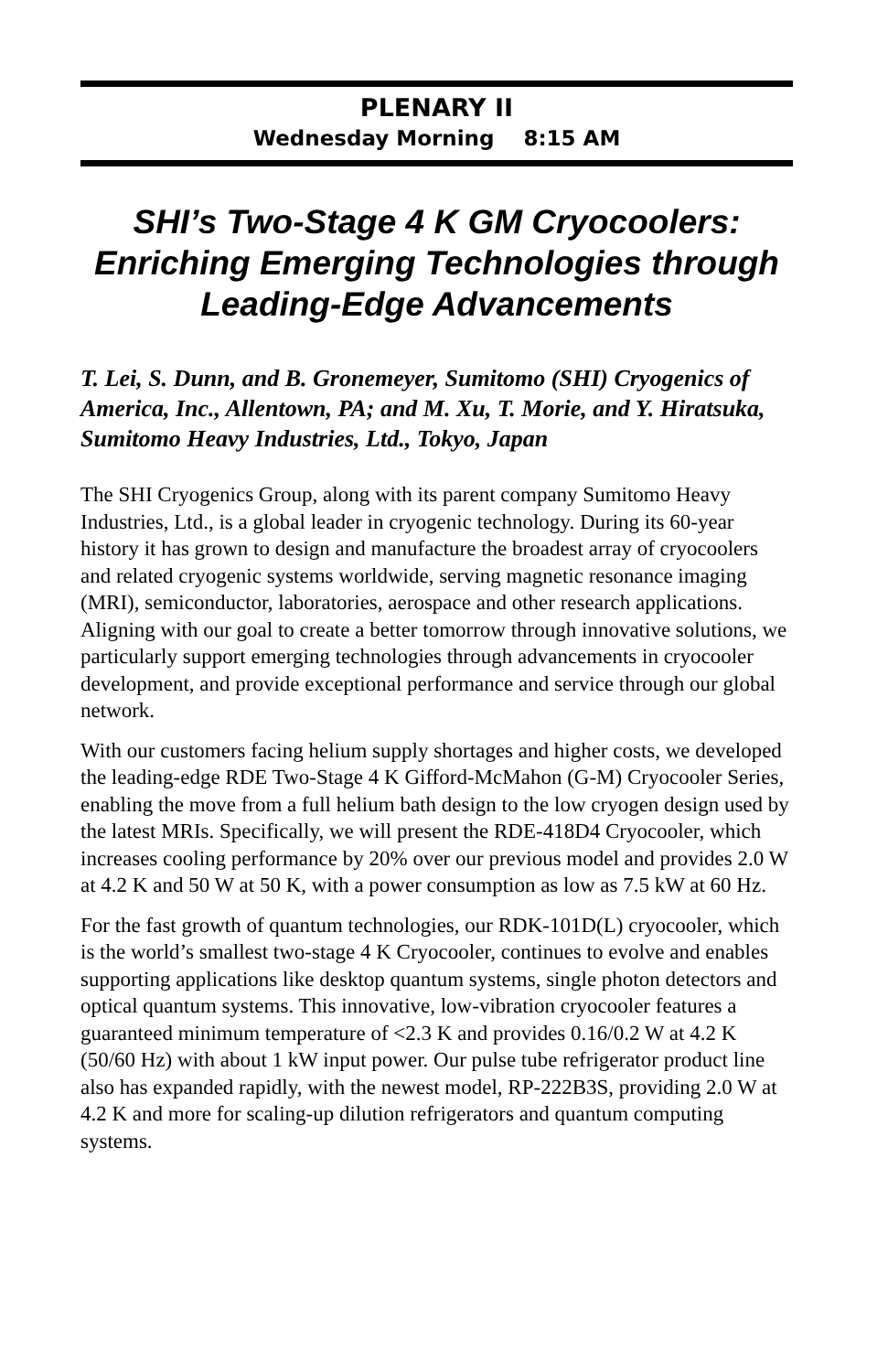PLENARY II
Wednesday Morning 8:15 AM
SHI’s Two-Stage 4 K GM Cryocoolers: Enriching Emerging Technologies through Leading-Edge Advancements
T. Lei, S. Dunn, and B. Gronemeyer, Sumitomo (SHI) Cryogenics of America, Inc., Allentown, PA; and M. Xu, T. Morie, and Y. Hiratsuka, Sumitomo Heavy Industries, Ltd., Tokyo, Japan
The SHI Cryogenics Group, along with its parent company Sumitomo Heavy Industries, Ltd., is a global leader in cryogenic technology. During its 60-year history it has grown to design and manufacture the broadest array of cryocoolers and related cryogenic systems worldwide, serving magnetic resonance imaging (MRI), semiconductor, laboratories, aerospace and other research applications. Aligning with our goal to create a better tomorrow through innovative solutions, we particularly support emerging technologies through advancements in cryocooler development, and provide exceptional performance and service through our global network.
With our customers facing helium supply shortages and higher costs, we developed the leading-edge RDE Two-Stage 4 K Gifford-McMahon (G-M) Cryocooler Series, enabling the move from a full helium bath design to the low cryogen design used by the latest MRIs. Specifically, we will present the RDE-418D4 Cryocooler, which increases cooling performance by 20% over our previous model and provides 2.0 W at 4.2 K and 50 W at 50 K, with a power consumption as low as 7.5 kW at 60 Hz.
For the fast growth of quantum technologies, our RDK-101D(L) cryocooler, which is the world’s smallest two-stage 4 K Cryocooler, continues to evolve and enables supporting applications like desktop quantum systems, single photon detectors and optical quantum systems. This innovative, low-vibration cryocooler features a guaranteed minimum temperature of <2.3 K and provides 0.16/0.2 W at 4.2 K (50/60 Hz) with about 1 kW input power. Our pulse tube refrigerator product line also has expanded rapidly, with the newest model, RP-222B3S, providing 2.0 W at 4.2 K and more for scaling-up dilution refrigerators and quantum computing systems.